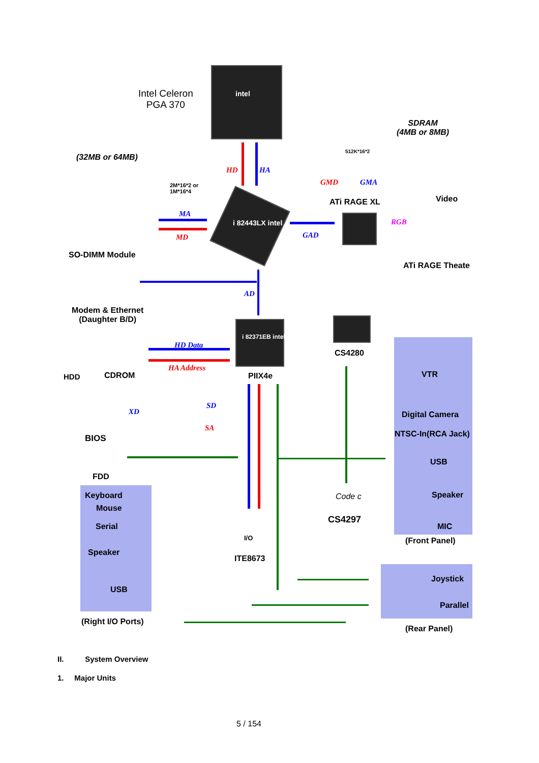Intel Celeron
PGA 370
intel
SDRAM
(4MB or 8MB)
512K*16*2
(32MB or 64MB)
HD HA
GMD GMA
2M*16*2 or
1M*16*4
ATi RAGE XL Video
MA
i 82443LX intel RGB
GAD
MD
SO-DIMM Module
ATi RAGE Theate
AD
Modem & Ethernet
(Daughter B/D)
i 82371EB intel
HD Data
CS4280
HA Address
VTR
HDD CDROM PIIX4e
SD
XD Digital Camera
SA
NTSC-In(RCA Jack)
BIOS
USB
FDD
Keyboard Code c Speaker
Mouse
CS4297
Serial MIC
I/O (Front Panel)
Speaker
ITE8673
Joystick
USB
Parallel
(Right I/O Ports)
(Rear Panel)
II. System Overview
1. Major Units
5 / 154